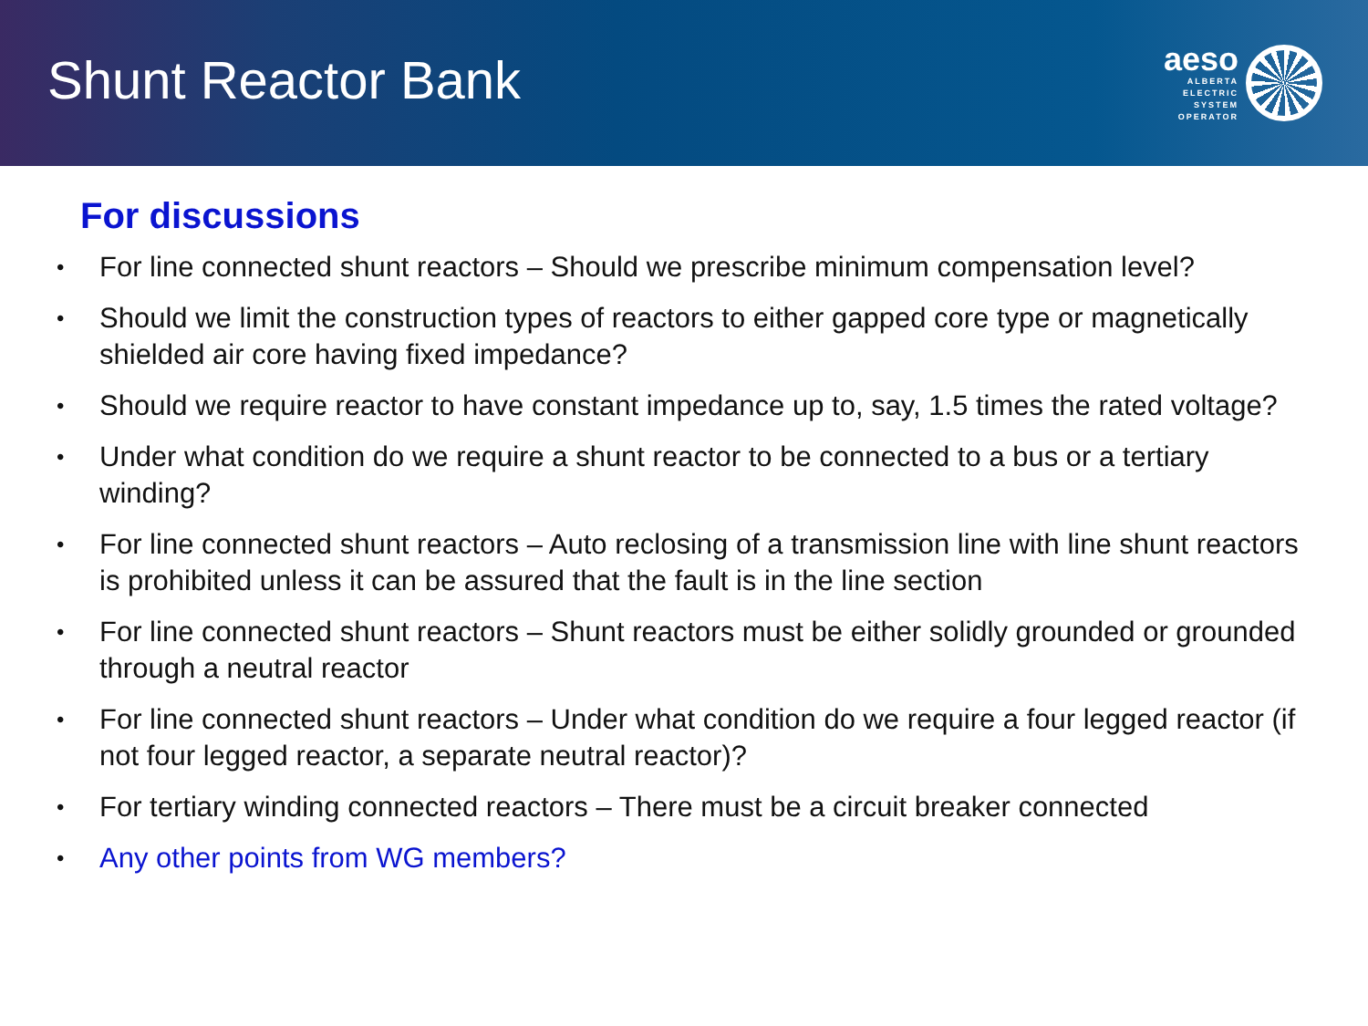Shunt Reactor Bank
aeso
ALBERTA
ELECTRIC
SYSTEM
OPERATOR
For discussions
• For line connected shunt reactors – Should we prescribe minimum compensation level?
• Should we limit the construction types of reactors to either gapped core type or magnetically shielded air core having fixed impedance?
• Should we require reactor to have constant impedance up to, say, 1.5 times the rated voltage?
• Under what condition do we require a shunt reactor to be connected to a bus or a tertiary winding?
• For line connected shunt reactors – Auto reclosing of a transmission line with line shunt reactors is prohibited unless it can be assured that the fault is in the line section
• For line connected shunt reactors – Shunt reactors must be either solidly grounded or grounded through a neutral reactor
• For line connected shunt reactors – Under what condition do we require a four legged reactor (if not four legged reactor, a separate neutral reactor)?
• For tertiary winding connected reactors – There must be a circuit breaker connected
• Any other points from WG members?